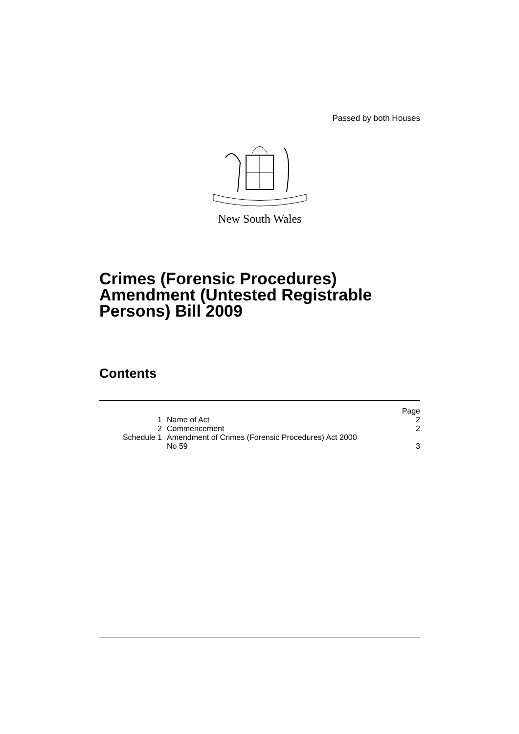Passed by both Houses
New South Wales
Crimes (Forensic Procedures) Amendment (Untested Registrable Persons) Bill 2009
Contents
| | | Page |
| --- | --- | --- |
| 1 | Name of Act | 2 |
| 2 | Commencement | 2 |
| Schedule 1 | Amendment of Crimes (Forensic Procedures) Act 2000 No 59 | 3 |